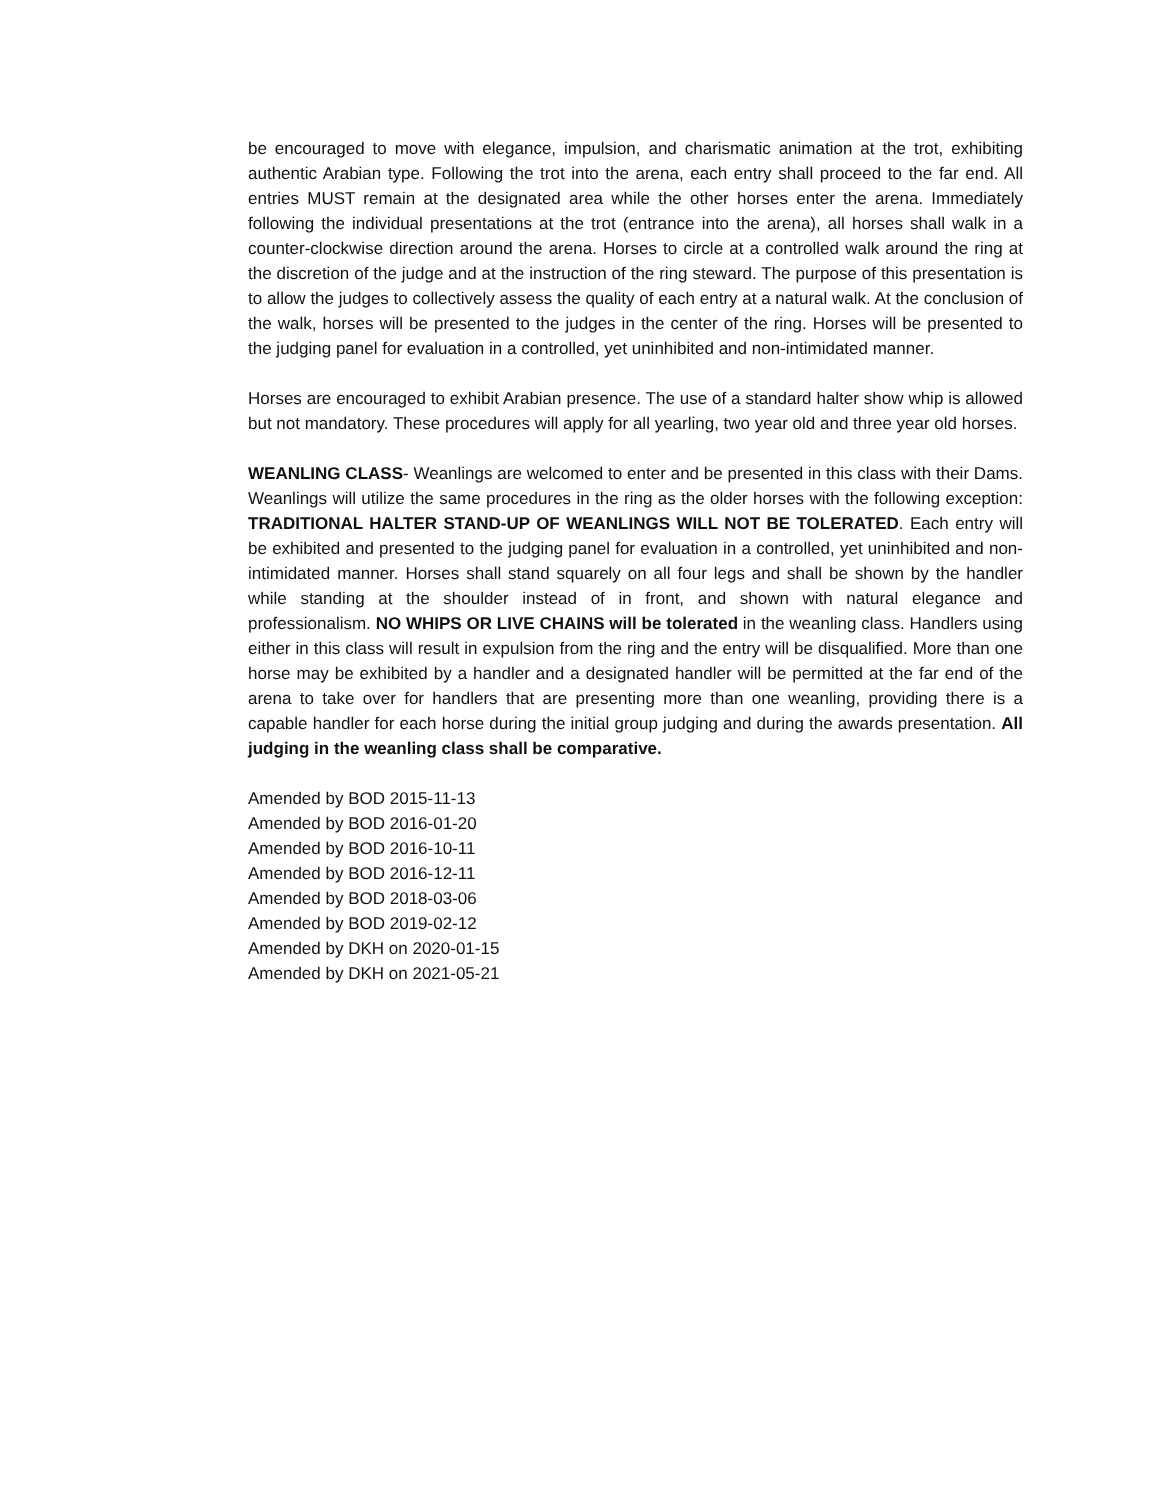be encouraged to move with elegance, impulsion, and charismatic animation at the trot, exhibiting authentic Arabian type. Following the trot into the arena, each entry shall proceed to the far end. All entries MUST remain at the designated area while the other horses enter the arena. Immediately following the individual presentations at the trot (entrance into the arena), all horses shall walk in a counter-clockwise direction around the arena. Horses to circle at a controlled walk around the ring at the discretion of the judge and at the instruction of the ring steward. The purpose of this presentation is to allow the judges to collectively assess the quality of each entry at a natural walk. At the conclusion of the walk, horses will be presented to the judges in the center of the ring. Horses will be presented to the judging panel for evaluation in a controlled, yet uninhibited and non-intimidated manner.
Horses are encouraged to exhibit Arabian presence. The use of a standard halter show whip is allowed but not mandatory. These procedures will apply for all yearling, two year old and three year old horses.
WEANLING CLASS- Weanlings are welcomed to enter and be presented in this class with their Dams. Weanlings will utilize the same procedures in the ring as the older horses with the following exception: TRADITIONAL HALTER STAND-UP OF WEANLINGS WILL NOT BE TOLERATED. Each entry will be exhibited and presented to the judging panel for evaluation in a controlled, yet uninhibited and non-intimidated manner. Horses shall stand squarely on all four legs and shall be shown by the handler while standing at the shoulder instead of in front, and shown with natural elegance and professionalism. NO WHIPS OR LIVE CHAINS will be tolerated in the weanling class. Handlers using either in this class will result in expulsion from the ring and the entry will be disqualified. More than one horse may be exhibited by a handler and a designated handler will be permitted at the far end of the arena to take over for handlers that are presenting more than one weanling, providing there is a capable handler for each horse during the initial group judging and during the awards presentation. All judging in the weanling class shall be comparative.
Amended by BOD 2015-11-13
Amended by BOD 2016-01-20
Amended by BOD 2016-10-11
Amended by BOD 2016-12-11
Amended by BOD 2018-03-06
Amended by BOD 2019-02-12
Amended by DKH on 2020-01-15
Amended by DKH on 2021-05-21